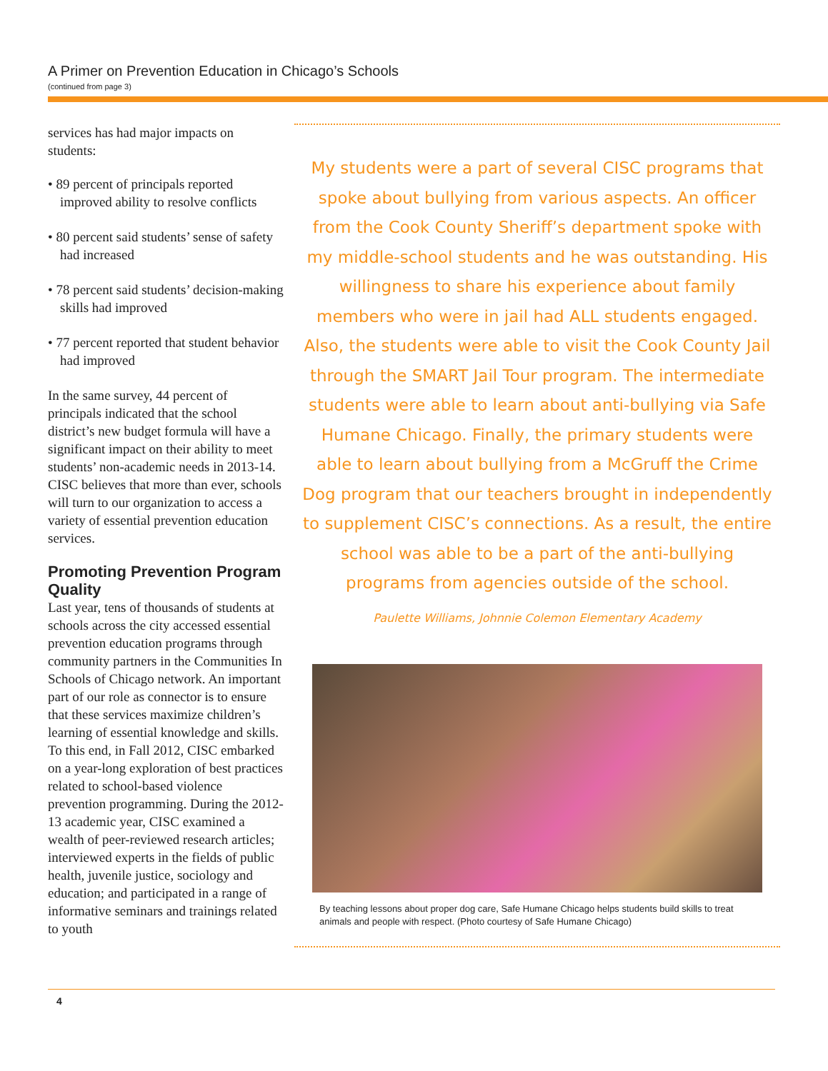A Primer on Prevention Education in Chicago’s Schools
(continued from page 3)
services has had major impacts on students:
• 89 percent of principals reported improved ability to resolve conflicts
• 80 percent said students’ sense of safety had increased
• 78 percent said students’ decision-making skills had improved
• 77 percent reported that student behavior had improved
In the same survey, 44 percent of principals indicated that the school district’s new budget formula will have a significant impact on their ability to meet students’ non-academic needs in 2013-14. CISC believes that more than ever, schools will turn to our organization to access a variety of essential prevention education services.
Promoting Prevention Program Quality
Last year, tens of thousands of students at schools across the city accessed essential prevention education programs through community partners in the Communities In Schools of Chicago network. An important part of our role as connector is to ensure that these services maximize children’s learning of essential knowledge and skills. To this end, in Fall 2012, CISC embarked on a year-long exploration of best practices related to school-based violence prevention programming. During the 2012-13 academic year, CISC examined a wealth of peer-reviewed research articles; interviewed experts in the fields of public health, juvenile justice, sociology and education; and participated in a range of informative seminars and trainings related to youth
My students were a part of several CISC programs that spoke about bullying from various aspects. An officer from the Cook County Sheriff’s department spoke with my middle-school students and he was outstanding. His willingness to share his experience about family members who were in jail had ALL students engaged. Also, the students were able to visit the Cook County Jail through the SMART Jail Tour program. The intermediate students were able to learn about anti-bullying via Safe Humane Chicago. Finally, the primary students were able to learn about bullying from a McGruff the Crime Dog program that our teachers brought in independently to supplement CISC’s connections. As a result, the entire school was able to be a part of the anti-bullying programs from agencies outside of the school.
Paulette Williams, Johnnie Colemon Elementary Academy
By teaching lessons about proper dog care, Safe Humane Chicago helps students build skills to treat animals and people with respect. (Photo courtesy of Safe Humane Chicago)
4